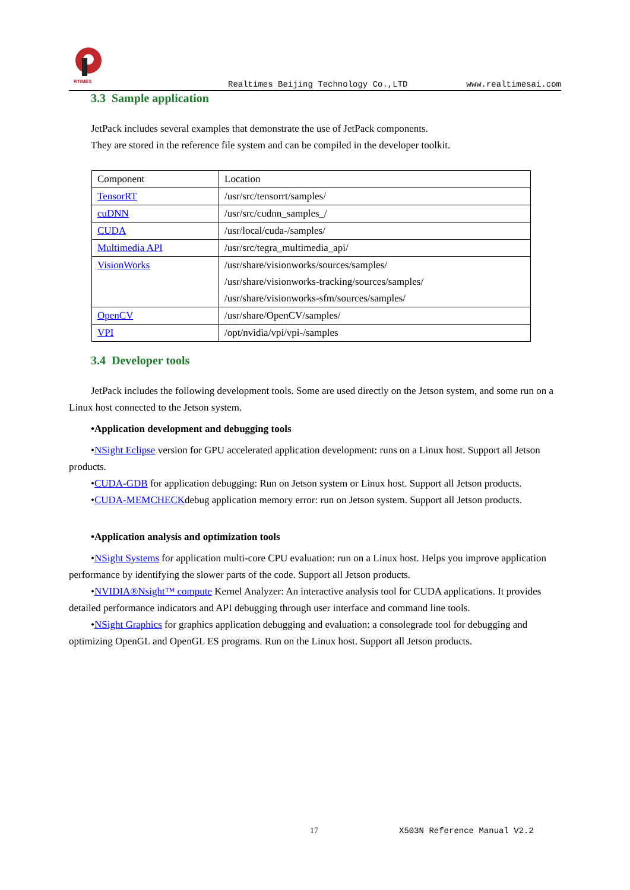RTIMES
Realtimes Beijing Technology Co.,LTD www.realtimesai.com
3.3 Sample application
JetPack includes several examples that demonstrate the use of JetPack components.
They are stored in the reference file system and can be compiled in the developer toolkit.
| Component | Location |
| TensorRT | /usr/src/tensorrt/samples/ |
| cuDNN | /usr/src/cudnn_samples_/ |
| CUDA | /usr/local/cuda-/samples/ |
| Multimedia API | /usr/src/tegra_multimedia_api/ |
| VisionWorks | /usr/share/visionworks/sources/samples/ /usr/share/visionworks-tracking/sources/samples/ /usr/share/visionworks-sfm/sources/samples/ |
| OpenCV | /usr/share/OpenCV/samples/ |
| VPI | /opt/nvidia/vpi/vpi-/samples |
3.4 Developer tools
JetPack includes the following development tools. Some are used directly on the Jetson system, and some run on a Linux host connected to the Jetson system.
•Application development and debugging tools
•NSight Eclipse version for GPU accelerated application development: runs on a Linux host. Support all Jetson products.
•CUDA-GDB for application debugging: Run on Jetson system or Linux host. Support all Jetson products.
•CUDA-MEMCHECKdebug application memory error: run on Jetson system. Support all Jetson products.
•Application analysis and optimization tools
•NSight Systems for application multi-core CPU evaluation: run on a Linux host. Helps you improve application performance by identifying the slower parts of the code. Support all Jetson products.
•NVIDIA®Nsight™ compute Kernel Analyzer: An interactive analysis tool for CUDA applications. It provides detailed performance indicators and API debugging through user interface and command line tools.
•NSight Graphics for graphics application debugging and evaluation: a consolegrade tool for debugging and optimizing OpenGL and OpenGL ES programs. Run on the Linux host. Support all Jetson products.
17 X503N Reference Manual V2.2